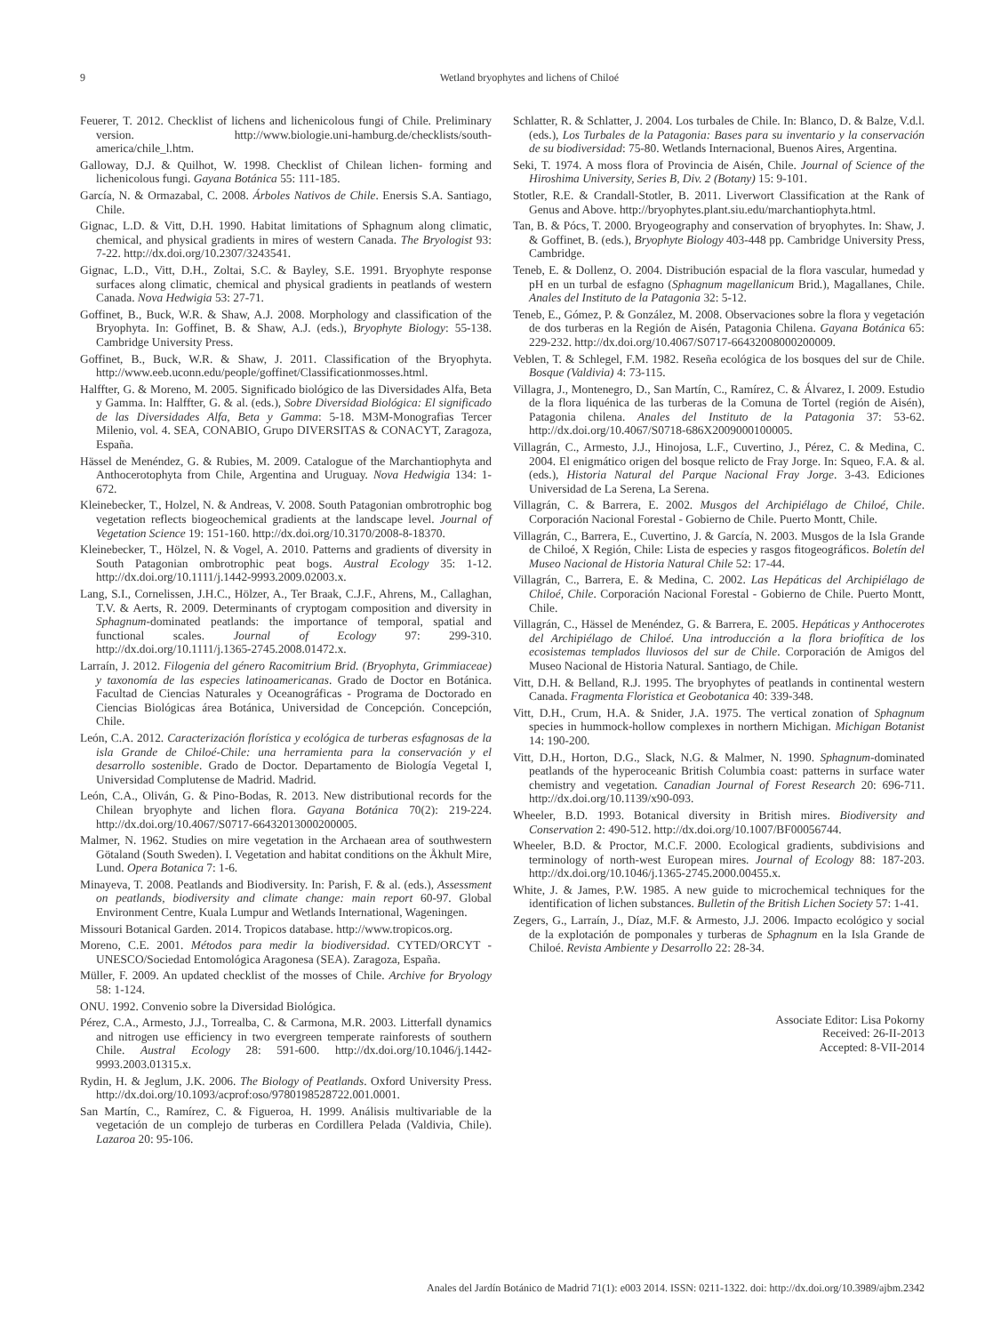9 Wetland bryophytes and lichens of Chiloé
Feuerer, T. 2012. Checklist of lichens and lichenicolous fungi of Chile. Preliminary version. http://www.biologie.uni-hamburg.de/checklists/south-america/chile_l.htm.
Galloway, D.J. & Quilhot, W. 1998. Checklist of Chilean lichen- forming and lichenicolous fungi. Gayana Botánica 55: 111-185.
García, N. & Ormazabal, C. 2008. Árboles Nativos de Chile. Enersis S.A. Santiago, Chile.
Gignac, L.D. & Vitt, D.H. 1990. Habitat limitations of Sphagnum along climatic, chemical, and physical gradients in mires of western Canada. The Bryologist 93: 7-22. http://dx.doi.org/10.2307/3243541.
Gignac, L.D., Vitt, D.H., Zoltai, S.C. & Bayley, S.E. 1991. Bryophyte response surfaces along climatic, chemical and physical gradients in peatlands of western Canada. Nova Hedwigia 53: 27-71.
Goffinet, B., Buck, W.R. & Shaw, A.J. 2008. Morphology and classification of the Bryophyta. In: Goffinet, B. & Shaw, A.J. (eds.), Bryophyte Biology: 55-138. Cambridge University Press.
Goffinet, B., Buck, W.R. & Shaw, J. 2011. Classification of the Bryophyta. http://www.eeb.uconn.edu/people/goffinet/Classificationmosses.html.
Halffter, G. & Moreno, M. 2005. Significado biológico de las Diversidades Alfa, Beta y Gamma. In: Halffter, G. & al. (eds.), Sobre Diversidad Biológica: El significado de las Diversidades Alfa, Beta y Gamma: 5-18. M3M-Monografias Tercer Milenio, vol. 4. SEA, CONABIO, Grupo DIVERSITAS & CONACYT, Zaragoza, España.
Hässel de Menéndez, G. & Rubies, M. 2009. Catalogue of the Marchantiophyta and Anthocerotophyta from Chile, Argentina and Uruguay. Nova Hedwigia 134: 1-672.
Kleinebecker, T., Holzel, N. & Andreas, V. 2008. South Patagonian ombrotrophic bog vegetation reflects biogeochemical gradients at the landscape level. Journal of Vegetation Science 19: 151-160. http://dx.doi.org/10.3170/2008-8-18370.
Kleinebecker, T., Hölzel, N. & Vogel, A. 2010. Patterns and gradients of diversity in South Patagonian ombrotrophic peat bogs. Austral Ecology 35: 1-12. http://dx.doi.org/10.1111/j.1442-9993.2009.02003.x.
Lang, S.I., Cornelissen, J.H.C., Hölzer, A., Ter Braak, C.J.F., Ahrens, M., Callaghan, T.V. & Aerts, R. 2009. Determinants of cryptogam composition and diversity in Sphagnum-dominated peatlands: the importance of temporal, spatial and functional scales. Journal of Ecology 97: 299-310. http://dx.doi.org/10.1111/j.1365-2745.2008.01472.x.
Larraín, J. 2012. Filogenia del género Racomitrium Brid. (Bryophyta, Grimmiaceae) y taxonomía de las especies latinoamericanas. Grado de Doctor en Botánica. Facultad de Ciencias Naturales y Oceanográficas - Programa de Doctorado en Ciencias Biológicas área Botánica, Universidad de Concepción. Concepción, Chile.
León, C.A. 2012. Caracterización florística y ecológica de turberas esfagnosas de la isla Grande de Chiloé-Chile: una herramienta para la conservación y el desarrollo sostenible. Grado de Doctor. Departamento de Biología Vegetal I, Universidad Complutense de Madrid. Madrid.
León, C.A., Oliván, G. & Pino-Bodas, R. 2013. New distributional records for the Chilean bryophyte and lichen flora. Gayana Botánica 70(2): 219-224. http://dx.doi.org/10.4067/S0717-66432013000200005.
Malmer, N. 1962. Studies on mire vegetation in the Archaean area of southwestern Götaland (South Sweden). I. Vegetation and habitat conditions on the Åkhult Mire, Lund. Opera Botanica 7: 1-6.
Minayeva, T. 2008. Peatlands and Biodiversity. In: Parish, F. & al. (eds.), Assessment on peatlands, biodiversity and climate change: main report 60-97. Global Environment Centre, Kuala Lumpur and Wetlands International, Wageningen.
Missouri Botanical Garden. 2014. Tropicos database. http://www.tropicos.org.
Moreno, C.E. 2001. Métodos para medir la biodiversidad. CYTED/ORCYT - UNESCO/Sociedad Entomológica Aragonesa (SEA). Zaragoza, España.
Müller, F. 2009. An updated checklist of the mosses of Chile. Archive for Bryology 58: 1-124.
ONU. 1992. Convenio sobre la Diversidad Biológica.
Pérez, C.A., Armesto, J.J., Torrealba, C. & Carmona, M.R. 2003. Litterfall dynamics and nitrogen use efficiency in two evergreen temperate rainforests of southern Chile. Austral Ecology 28: 591-600. http://dx.doi.org/10.1046/j.1442-9993.2003.01315.x.
Rydin, H. & Jeglum, J.K. 2006. The Biology of Peatlands. Oxford University Press. http://dx.doi.org/10.1093/acprof:oso/9780198528722.001.0001.
San Martín, C., Ramírez, C. & Figueroa, H. 1999. Análisis multivariable de la vegetación de un complejo de turberas en Cordillera Pelada (Valdivia, Chile). Lazaroa 20: 95-106.
Schlatter, R. & Schlatter, J. 2004. Los turbales de Chile. In: Blanco, D. & Balze, V.d.l. (eds.), Los Turbales de la Patagonia: Bases para su inventario y la conservación de su biodiversidad: 75-80. Wetlands Internacional, Buenos Aires, Argentina.
Seki, T. 1974. A moss flora of Provincia de Aisén, Chile. Journal of Science of the Hiroshima University, Series B, Div. 2 (Botany) 15: 9-101.
Stotler, R.E. & Crandall-Stotler, B. 2011. Liverwort Classification at the Rank of Genus and Above. http://bryophytes.plant.siu.edu/marchantiophyta.html.
Tan, B. & Pócs, T. 2000. Bryogeography and conservation of bryophytes. In: Shaw, J. & Goffinet, B. (eds.), Bryophyte Biology 403-448 pp. Cambridge University Press, Cambridge.
Teneb, E. & Dollenz, O. 2004. Distribución espacial de la flora vascular, humedad y pH en un turbal de esfagno (Sphagnum magellanicum Brid.), Magallanes, Chile. Anales del Instituto de la Patagonia 32: 5-12.
Teneb, E., Gómez, P. & González, M. 2008. Observaciones sobre la flora y vegetación de dos turberas en la Región de Aisén, Patagonia Chilena. Gayana Botánica 65: 229-232. http://dx.doi.org/10.4067/S0717-66432008000200009.
Veblen, T. & Schlegel, F.M. 1982. Reseña ecológica de los bosques del sur de Chile. Bosque (Valdivia) 4: 73-115.
Villagra, J., Montenegro, D., San Martín, C., Ramírez, C. & Álvarez, I. 2009. Estudio de la flora liquénica de las turberas de la Comuna de Tortel (región de Aisén), Patagonia chilena. Anales del Instituto de la Patagonia 37: 53-62. http://dx.doi.org/10.4067/S0718-686X2009000100005.
Villagrán, C., Armesto, J.J., Hinojosa, L.F., Cuvertino, J., Pérez, C. & Medina, C. 2004. El enigmático origen del bosque relicto de Fray Jorge. In: Squeo, F.A. & al. (eds.), Historia Natural del Parque Nacional Fray Jorge. 3-43. Ediciones Universidad de La Serena, La Serena.
Villagrán, C. & Barrera, E. 2002. Musgos del Archipiélago de Chiloé, Chile. Corporación Nacional Forestal - Gobierno de Chile. Puerto Montt, Chile.
Villagrán, C., Barrera, E., Cuvertino, J. & García, N. 2003. Musgos de la Isla Grande de Chiloé, X Región, Chile: Lista de especies y rasgos fitogeográficos. Boletín del Museo Nacional de Historia Natural Chile 52: 17-44.
Villagrán, C., Barrera, E. & Medina, C. 2002. Las Hepáticas del Archipiélago de Chiloé, Chile. Corporación Nacional Forestal - Gobierno de Chile. Puerto Montt, Chile.
Villagrán, C., Hässel de Menéndez, G. & Barrera, E. 2005. Hepáticas y Anthocerotes del Archipiélago de Chiloé. Una introducción a la flora briofítica de los ecosistemas templados lluviosos del sur de Chile. Corporación de Amigos del Museo Nacional de Historia Natural. Santiago, de Chile.
Vitt, D.H. & Belland, R.J. 1995. The bryophytes of peatlands in continental western Canada. Fragmenta Floristica et Geobotanica 40: 339-348.
Vitt, D.H., Crum, H.A. & Snider, J.A. 1975. The vertical zonation of Sphagnum species in hummock-hollow complexes in northern Michigan. Michigan Botanist 14: 190-200.
Vitt, D.H., Horton, D.G., Slack, N.G. & Malmer, N. 1990. Sphagnum-dominated peatlands of the hyperoceanic British Columbia coast: patterns in surface water chemistry and vegetation. Canadian Journal of Forest Research 20: 696-711. http://dx.doi.org/10.1139/x90-093.
Wheeler, B.D. 1993. Botanical diversity in British mires. Biodiversity and Conservation 2: 490-512. http://dx.doi.org/10.1007/BF00056744.
Wheeler, B.D. & Proctor, M.C.F. 2000. Ecological gradients, subdivisions and terminology of north-west European mires. Journal of Ecology 88: 187-203. http://dx.doi.org/10.1046/j.1365-2745.2000.00455.x.
White, J. & James, P.W. 1985. A new guide to microchemical techniques for the identification of lichen substances. Bulletin of the British Lichen Society 57: 1-41.
Zegers, G., Larraín, J., Díaz, M.F. & Armesto, J.J. 2006. Impacto ecológico y social de la explotación de pomponales y turberas de Sphagnum en la Isla Grande de Chiloé. Revista Ambiente y Desarrollo 22: 28-34.
Associate Editor: Lisa Pokorny
Received: 26-II-2013
Accepted: 8-VII-2014
Anales del Jardín Botánico de Madrid 71(1): e003 2014. ISSN: 0211-1322. doi: http://dx.doi.org/10.3989/ajbm.2342